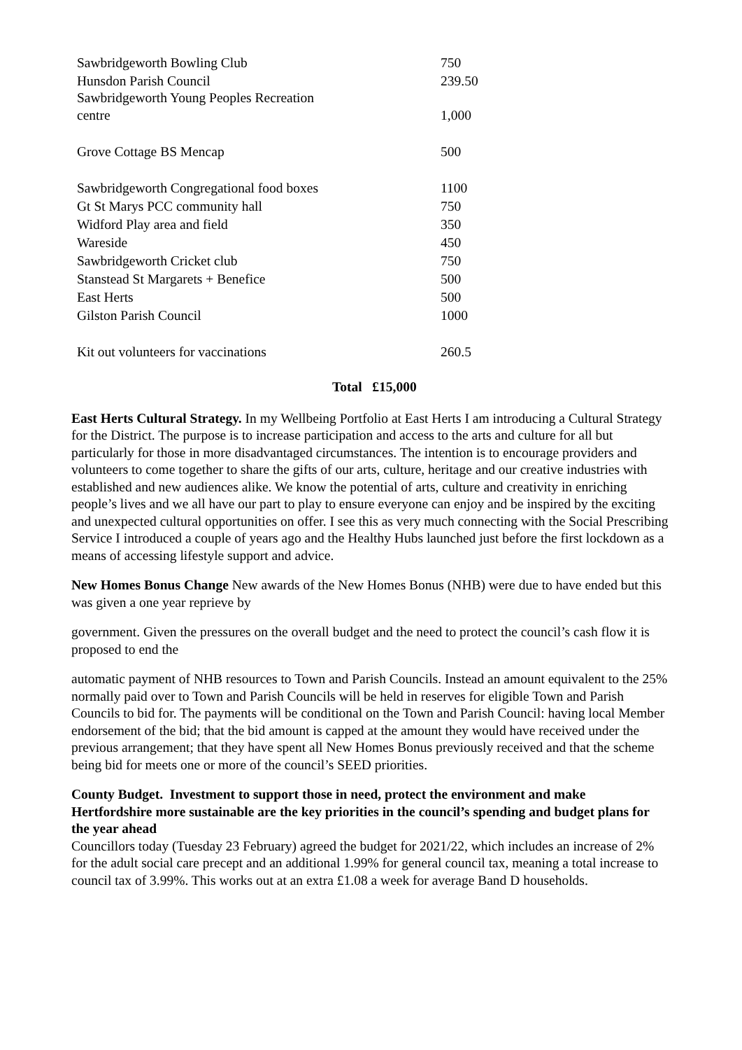| Sawbridgeworth Bowling Club | 750 |
| Hunsdon Parish Council | 239.50 |
| Sawbridgeworth Young Peoples Recreation centre | 1,000 |
| Grove Cottage BS Mencap | 500 |
| Sawbridgeworth Congregational food boxes | 1100 |
| Gt St Marys PCC community hall | 750 |
| Widford Play area and field | 350 |
| Wareside | 450 |
| Sawbridgeworth Cricket club | 750 |
| Stanstead St Margarets + Benefice | 500 |
| East Herts | 500 |
| Gilston Parish Council | 1000 |
| Kit out volunteers for vaccinations | 260.5 |
Total £15,000
East Herts Cultural Strategy. In my Wellbeing Portfolio at East Herts I am introducing a Cultural Strategy for the District. The purpose is to increase participation and access to the arts and culture for all but particularly for those in more disadvantaged circumstances. The intention is to encourage providers and volunteers to come together to share the gifts of our arts, culture, heritage and our creative industries with established and new audiences alike. We know the potential of arts, culture and creativity in enriching people’s lives and we all have our part to play to ensure everyone can enjoy and be inspired by the exciting and unexpected cultural opportunities on offer. I see this as very much connecting with the Social Prescribing Service I introduced a couple of years ago and the Healthy Hubs launched just before the first lockdown as a means of accessing lifestyle support and advice.
New Homes Bonus Change New awards of the New Homes Bonus (NHB) were due to have ended but this was given a one year reprieve by
government. Given the pressures on the overall budget and the need to protect the council’s cash flow it is proposed to end the
automatic payment of NHB resources to Town and Parish Councils. Instead an amount equivalent to the 25% normally paid over to Town and Parish Councils will be held in reserves for eligible Town and Parish Councils to bid for. The payments will be conditional on the Town and Parish Council: having local Member endorsement of the bid; that the bid amount is capped at the amount they would have received under the previous arrangement; that they have spent all New Homes Bonus previously received and that the scheme being bid for meets one or more of the council’s SEED priorities.
County Budget. Investment to support those in need, protect the environment and make Hertfordshire more sustainable are the key priorities in the council’s spending and budget plans for the year ahead
Councillors today (Tuesday 23 February) agreed the budget for 2021/22, which includes an increase of 2% for the adult social care precept and an additional 1.99% for general council tax, meaning a total increase to council tax of 3.99%. This works out at an extra £1.08 a week for average Band D households.